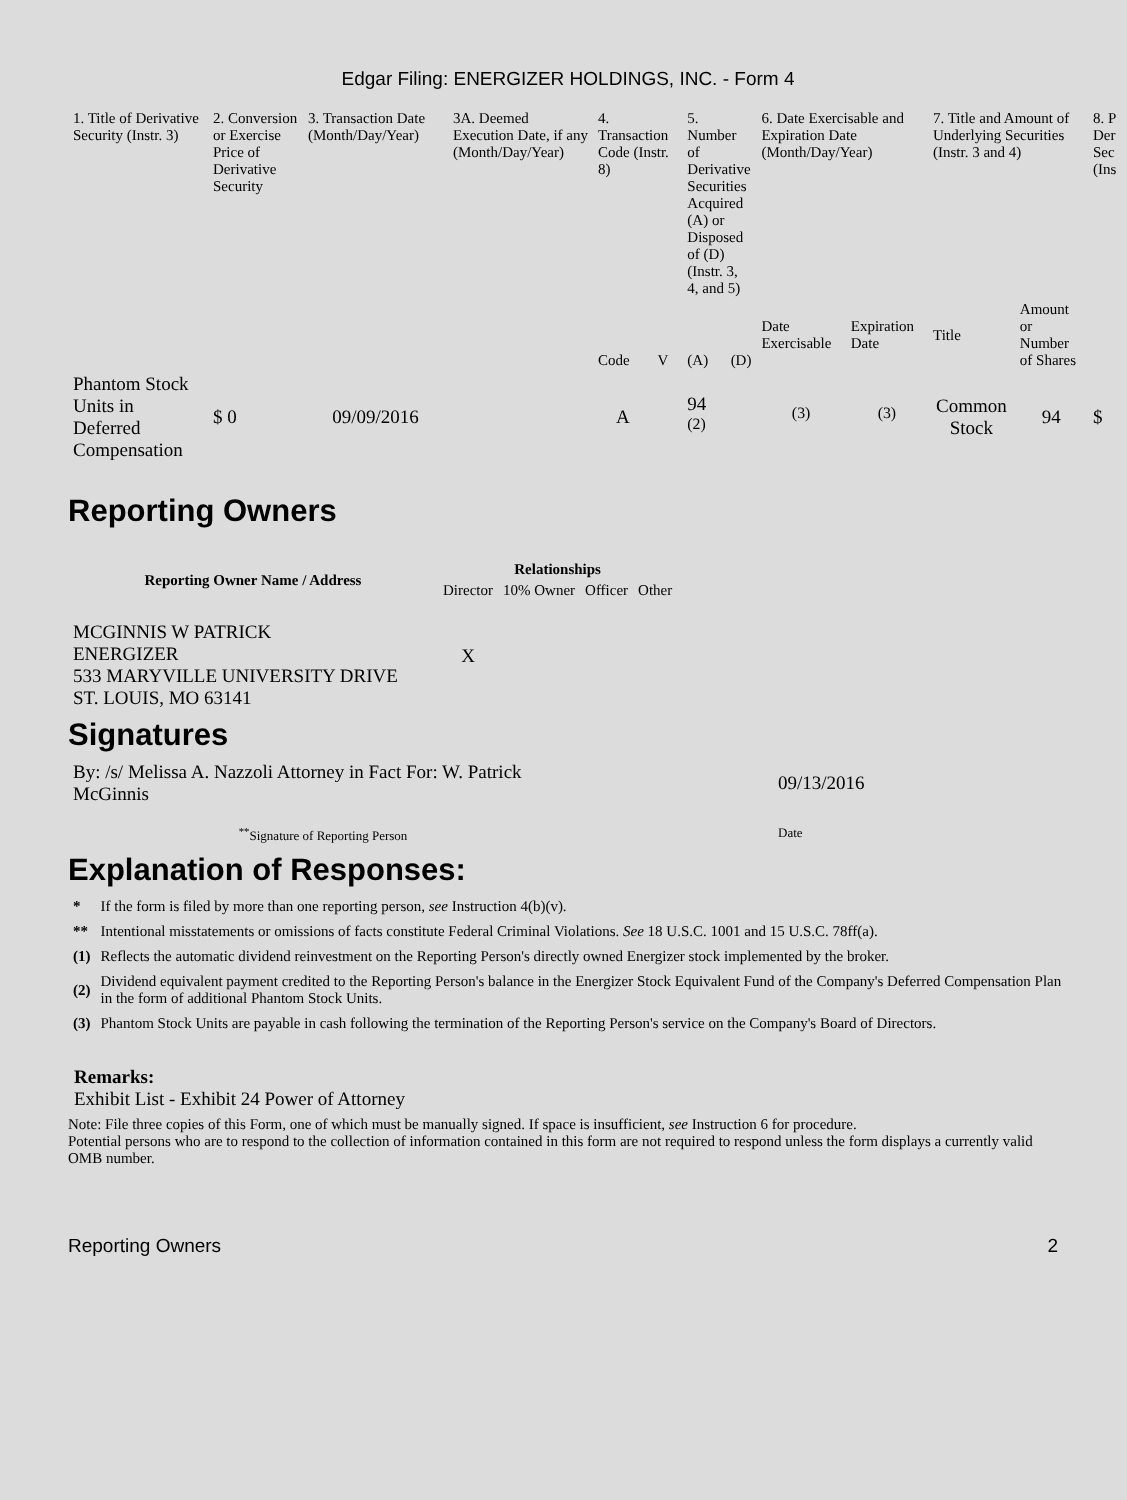Edgar Filing: ENERGIZER HOLDINGS, INC. - Form 4
| 1. Title of Derivative Security (Instr. 3) | 2. Conversion or Exercise Price of Derivative Security | 3. Transaction Date (Month/Day/Year) | 3A. Deemed Execution Date, if any (Month/Day/Year) | 4. Transaction Code (Instr. 8) | | 5. Number of Derivative Securities Acquired (A) or Disposed of (D) (Instr. 3, 4, and 5) | | 6. Date Exercisable and Expiration Date (Month/Day/Year) | | 7. Title and Amount of Underlying Securities (Instr. 3 and 4) | | 8. P Der Sec (Ins |
| --- | --- | --- | --- | --- | --- | --- | --- | --- | --- | --- | --- | --- |
| | | | | Code | V | (A) | (D) | Date Exercisable | Expiration Date | Title | Amount or Number of Shares | |
| Phantom Stock Units in Deferred Compensation | $ 0 | 09/09/2016 | | A | | 94 <sup>(2)</sup> | | <sup>(3)</sup> | <sup>(3)</sup> | Common Stock | 94 | $ |
Reporting Owners
| Reporting Owner Name / Address | Relationships | | | |
| --- | --- | --- | --- | --- |
| | Director | 10% Owner | Officer | Other |
| MCGINNIS W PATRICK ENERGIZER 533 MARYVILLE UNIVERSITY DRIVE ST. LOUIS, MO 63141 | X | | | |
Signatures
| By: /s/ Melissa A. Nazzoli Attorney in Fact For: W. Patrick McGinnis | 09/13/2016 |
| <sup>**</sup> Signature of Reporting Person | Date |
Explanation of Responses:
| * | If the form is filed by more than one reporting person, see Instruction 4(b)(v). |
| ** | Intentional misstatements or omissions of facts constitute Federal Criminal Violations. See 18 U.S.C. 1001 and 15 U.S.C. 78ff(a). |
| (1) | Reflects the automatic dividend reinvestment on the Reporting Person's directly owned Energizer stock implemented by the broker. |
| (2) | Dividend equivalent payment credited to the Reporting Person's balance in the Energizer Stock Equivalent Fund of the Company's Deferred Compensation Plan in the form of additional Phantom Stock Units. |
| (3) | Phantom Stock Units are payable in cash following the termination of the Reporting Person's service on the Company's Board of Directors. |
Remarks:
Exhibit List - Exhibit 24 Power of Attorney
Note: File three copies of this Form, one of which must be manually signed. If space is insufficient, see Instruction 6 for procedure.
Potential persons who are to respond to the collection of information contained in this form are not required to respond unless the form displays a currently valid OMB number.
Reporting Owners 2